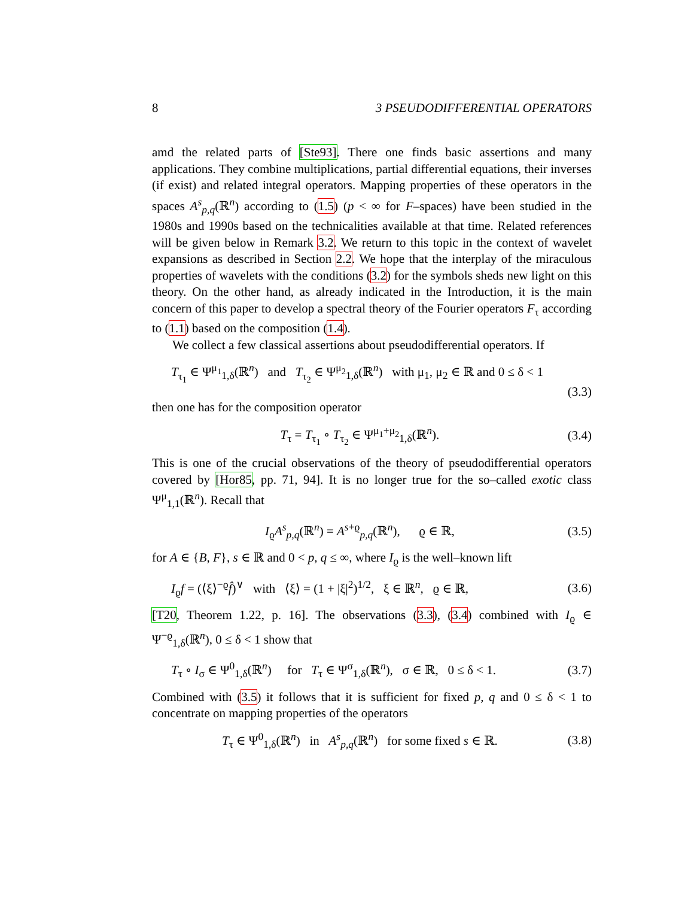8 3 PSEUDODIFFERENTIAL OPERATORS
amd the related parts of [Ste93]. There one finds basic assertions and many applications. They combine multiplications, partial differential equations, their inverses (if exist) and related integral operators. Mapping properties of these operators in the spaces A<sup>s</sup><sub>p,q</sub>(ℝ<sup>n</sup>) according to (1.5) (p < ∞ for F–spaces) have been studied in the 1980s and 1990s based on the technicalities available at that time. Related references will be given below in Remark 3.2. We return to this topic in the context of wavelet expansions as described in Section 2.2. We hope that the interplay of the miraculous properties of wavelets with the conditions (3.2) for the symbols sheds new light on this theory. On the other hand, as already indicated in the Introduction, it is the main concern of this paper to develop a spectral theory of the Fourier operators F<sub>τ</sub> according to (1.1) based on the composition (1.4).
We collect a few classical assertions about pseudodifferential operators. If
T<sub>τ<sub>1</sub></sub> ∈ Ψ<sup>μ<sub>1</sub></sup><sub>1,δ</sub>(ℝ<sup>n</sup>) and T<sub>τ<sub>2</sub></sub> ∈ Ψ<sup>μ<sub>2</sub></sup><sub>1,δ</sub>(ℝ<sup>n</sup>) with μ<sub>1</sub>, μ<sub>2</sub> ∈ ℝ and 0 ≤ δ < 1
(3.3)
then one has for the composition operator
T<sub>τ</sub> = T<sub>τ<sub>1</sub></sub> ∘ T<sub>τ<sub>2</sub></sub> ∈ Ψ<sup>μ<sub>1</sub>+μ<sub>2</sub></sup><sub>1,δ</sub>(ℝ<sup>n</sup>). (3.4)
This is one of the crucial observations of the theory of pseudodifferential operators covered by [Hor85, pp. 71, 94]. It is no longer true for the so–called exotic class Ψ<sup>μ</sup><sub>1,1</sub>(ℝ<sup>n</sup>). Recall that
I<sub>ϱ</sub>A<sup>s</sup><sub>p,q</sub>(ℝ<sup>n</sup>) = A<sup>s+ϱ</sup><sub>p,q</sub>(ℝ<sup>n</sup>), ϱ ∈ ℝ, (3.5)
for A ∈ {B, F}, s ∈ ℝ and 0 < p, q ≤ ∞, where I<sub>ϱ</sub> is the well–known lift
I<sub>ϱ</sub>f = (⟨ξ⟩<sup>−ϱ</sup>f̂)<sup>∨</sup> with ⟨ξ⟩ = (1 + |ξ|<sup>2</sup>)<sup>1/2</sup>, ξ ∈ ℝ<sup>n</sup>, ϱ ∈ ℝ, (3.6)
[T20, Theorem 1.22, p. 16]. The observations (3.3), (3.4) combined with I<sub>ϱ</sub> ∈ Ψ<sup>−ϱ</sup><sub>1,δ</sub>(ℝ<sup>n</sup>), 0 ≤ δ < 1 show that
T<sub>τ</sub> ∘ I<sub>σ</sub> ∈ Ψ<sup>0</sup><sub>1,δ</sub>(ℝ<sup>n</sup>) for T<sub>τ</sub> ∈ Ψ<sup>σ</sup><sub>1,δ</sub>(ℝ<sup>n</sup>), σ ∈ ℝ, 0 ≤ δ < 1. (3.7)
Combined with (3.5) it follows that it is sufficient for fixed p, q and 0 ≤ δ < 1 to concentrate on mapping properties of the operators
T<sub>τ</sub> ∈ Ψ<sup>0</sup><sub>1,δ</sub>(ℝ<sup>n</sup>) in A<sup>s</sup><sub>p,q</sub>(ℝ<sup>n</sup>) for some fixed s ∈ ℝ. (3.8)